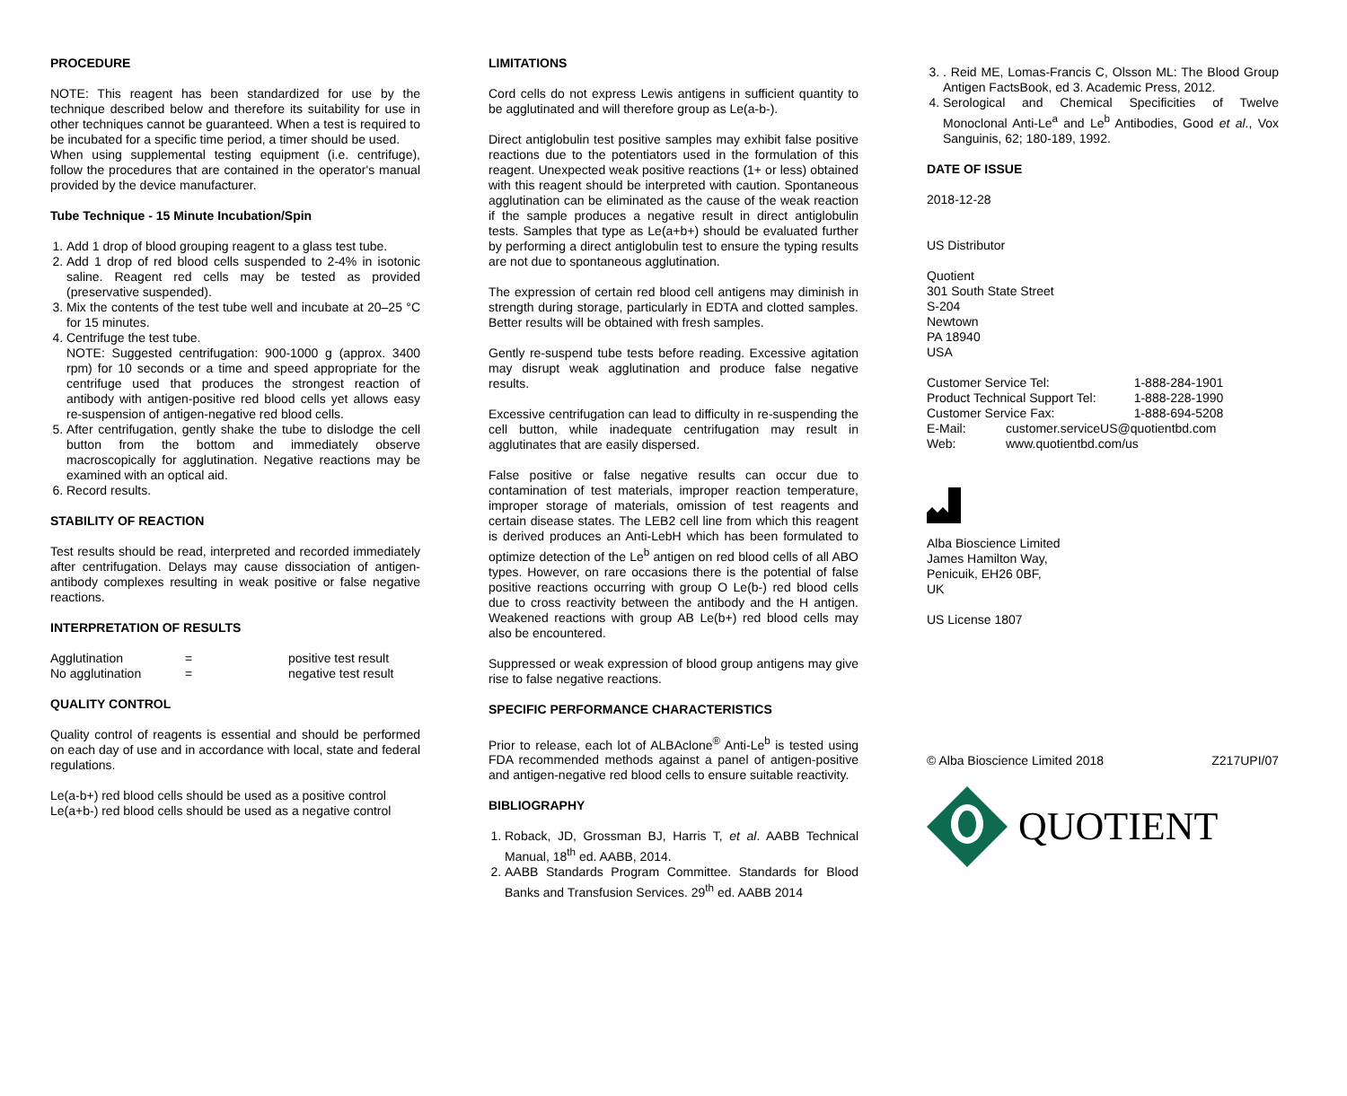PROCEDURE
NOTE: This reagent has been standardized for use by the technique described below and therefore its suitability for use in other techniques cannot be guaranteed. When a test is required to be incubated for a specific time period, a timer should be used.
When using supplemental testing equipment (i.e. centrifuge), follow the procedures that are contained in the operator's manual provided by the device manufacturer.
Tube Technique - 15 Minute Incubation/Spin
1. Add 1 drop of blood grouping reagent to a glass test tube.
2. Add 1 drop of red blood cells suspended to 2-4% in isotonic saline. Reagent red cells may be tested as provided (preservative suspended).
3. Mix the contents of the test tube well and incubate at 20–25 °C for 15 minutes.
4. Centrifuge the test tube.
NOTE: Suggested centrifugation: 900-1000 g (approx. 3400 rpm) for 10 seconds or a time and speed appropriate for the centrifuge used that produces the strongest reaction of antibody with antigen-positive red blood cells yet allows easy re-suspension of antigen-negative red blood cells.
5. After centrifugation, gently shake the tube to dislodge the cell button from the bottom and immediately observe macroscopically for agglutination. Negative reactions may be examined with an optical aid.
6. Record results.
STABILITY OF REACTION
Test results should be read, interpreted and recorded immediately after centrifugation. Delays may cause dissociation of antigen-antibody complexes resulting in weak positive or false negative reactions.
INTERPRETATION OF RESULTS
| Agglutination | = | positive test result |
| No agglutination | = | negative test result |
QUALITY CONTROL
Quality control of reagents is essential and should be performed on each day of use and in accordance with local, state and federal regulations.
Le(a-b+) red blood cells should be used as a positive control
Le(a+b-) red blood cells should be used as a negative control
LIMITATIONS
Cord cells do not express Lewis antigens in sufficient quantity to be agglutinated and will therefore group as Le(a-b-).
Direct antiglobulin test positive samples may exhibit false positive reactions due to the potentiators used in the formulation of this reagent. Unexpected weak positive reactions (1+ or less) obtained with this reagent should be interpreted with caution. Spontaneous agglutination can be eliminated as the cause of the weak reaction if the sample produces a negative result in direct antiglobulin tests. Samples that type as Le(a+b+) should be evaluated further by performing a direct antiglobulin test to ensure the typing results are not due to spontaneous agglutination.
The expression of certain red blood cell antigens may diminish in strength during storage, particularly in EDTA and clotted samples. Better results will be obtained with fresh samples.
Gently re-suspend tube tests before reading. Excessive agitation may disrupt weak agglutination and produce false negative results.
Excessive centrifugation can lead to difficulty in re-suspending the cell button, while inadequate centrifugation may result in agglutinates that are easily dispersed.
False positive or false negative results can occur due to contamination of test materials, improper reaction temperature, improper storage of materials, omission of test reagents and certain disease states. The LEB2 cell line from which this reagent is derived produces an Anti-LebH which has been formulated to optimize detection of the Le<sup>b</sup> antigen on red blood cells of all ABO types. However, on rare occasions there is the potential of false positive reactions occurring with group O Le(b-) red blood cells due to cross reactivity between the antibody and the H antigen. Weakened reactions with group AB Le(b+) red blood cells may also be encountered.
Suppressed or weak expression of blood group antigens may give rise to false negative reactions.
SPECIFIC PERFORMANCE CHARACTERISTICS
Prior to release, each lot of ALBAclone<sup>®</sup> Anti-Le<sup>b</sup> is tested using FDA recommended methods against a panel of antigen-positive and antigen-negative red blood cells to ensure suitable reactivity.
BIBLIOGRAPHY
1. Roback, JD, Grossman BJ, Harris T, et al. AABB Technical Manual, 18<sup>th</sup> ed. AABB, 2014.
2. AABB Standards Program Committee. Standards for Blood Banks and Transfusion Services. 29<sup>th</sup> ed. AABB 2014
3. . Reid ME, Lomas-Francis C, Olsson ML: The Blood Group Antigen FactsBook, ed 3. Academic Press, 2012.
4. Serological and Chemical Specificities of Twelve Monoclonal Anti-Le<sup>a</sup> and Le<sup>b</sup> Antibodies, Good et al., Vox Sanguinis, 62; 180-189, 1992.
DATE OF ISSUE
2018-12-28
US Distributor
Quotient
301 South State Street
S-204
Newtown
PA 18940
USA
| Customer Service Tel: | | 1-888-284-1901 |
| Product Technical Support Tel: | | 1-888-228-1990 |
| Customer Service Fax: | | 1-888-694-5208 |
| E-Mail: | customer.serviceUS@quotientbd.com | |
| Web: | www.quotientbd.com/us | |
Alba Bioscience Limited
James Hamilton Way,
Penicuik, EH26 0BF,
UK
US License 1807
© Alba Bioscience Limited 2018 Z217UPI/07
QUOTIENT